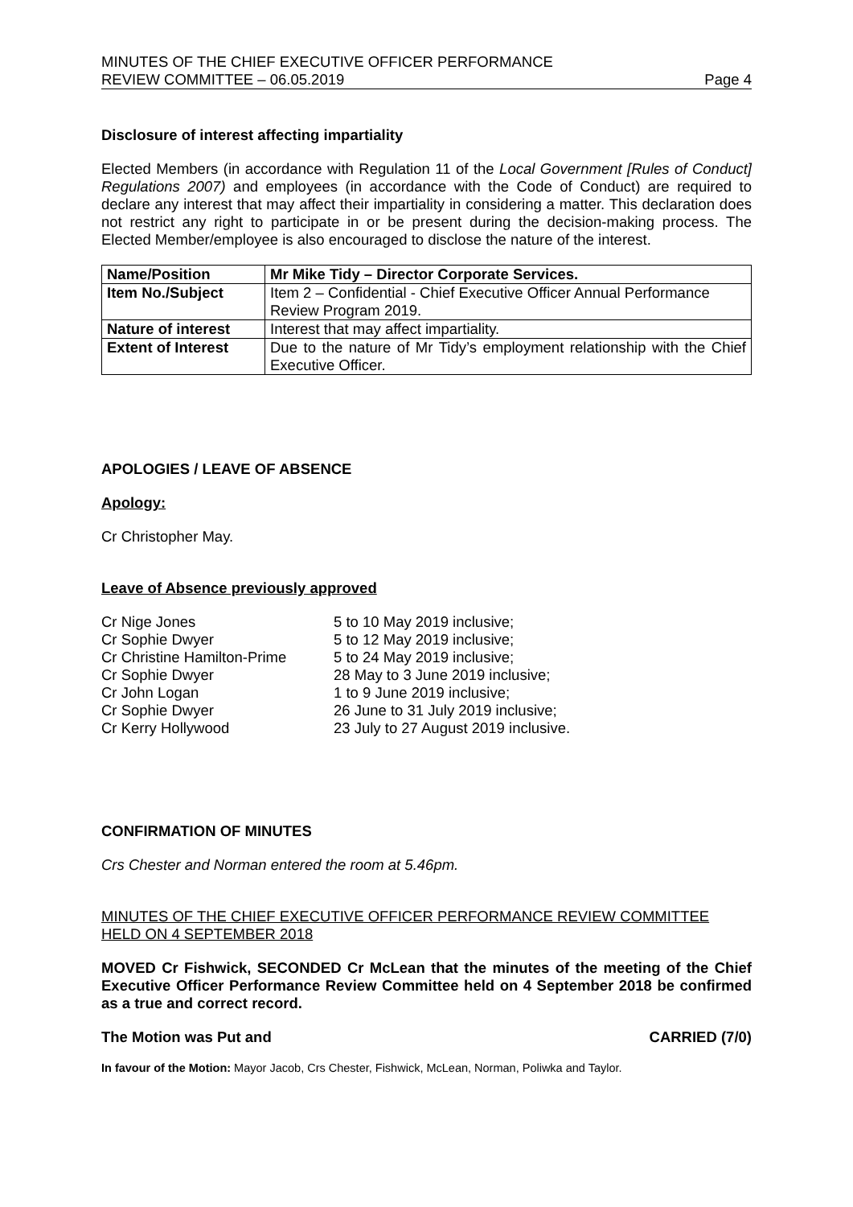MINUTES OF THE CHIEF EXECUTIVE OFFICER PERFORMANCE
REVIEW COMMITTEE – 06.05.2019
Page 4
Disclosure of interest affecting impartiality
Elected Members (in accordance with Regulation 11 of the Local Government [Rules of Conduct] Regulations 2007) and employees (in accordance with the Code of Conduct) are required to declare any interest that may affect their impartiality in considering a matter. This declaration does not restrict any right to participate in or be present during the decision-making process. The Elected Member/employee is also encouraged to disclose the nature of the interest.
| Name/Position | Mr Mike Tidy – Director Corporate Services. |
| Item No./Subject | Item 2 – Confidential - Chief Executive Officer Annual Performance Review Program 2019. |
| Nature of interest | Interest that may affect impartiality. |
| Extent of Interest | Due to the nature of Mr Tidy’s employment relationship with the Chief Executive Officer. |
APOLOGIES / LEAVE OF ABSENCE
Apology:
Cr Christopher May.
Leave of Absence previously approved
| Cr Nige Jones | 5 to 10 May 2019 inclusive; |
| Cr Sophie Dwyer | 5 to 12 May 2019 inclusive; |
| Cr Christine Hamilton-Prime | 5 to 24 May 2019 inclusive; |
| Cr Sophie Dwyer | 28 May to 3 June 2019 inclusive; |
| Cr John Logan | 1 to 9 June 2019 inclusive; |
| Cr Sophie Dwyer | 26 June to 31 July 2019 inclusive; |
| Cr Kerry Hollywood | 23 July to 27 August 2019 inclusive. |
CONFIRMATION OF MINUTES
Crs Chester and Norman entered the room at 5.46pm.
MINUTES OF THE CHIEF EXECUTIVE OFFICER PERFORMANCE REVIEW COMMITTEE HELD ON 4 SEPTEMBER 2018
MOVED Cr Fishwick, SECONDED Cr McLean that the minutes of the meeting of the Chief Executive Officer Performance Review Committee held on 4 September 2018 be confirmed as a true and correct record.
The Motion was Put and CARRIED (7/0)
In favour of the Motion: Mayor Jacob, Crs Chester, Fishwick, McLean, Norman, Poliwka and Taylor.